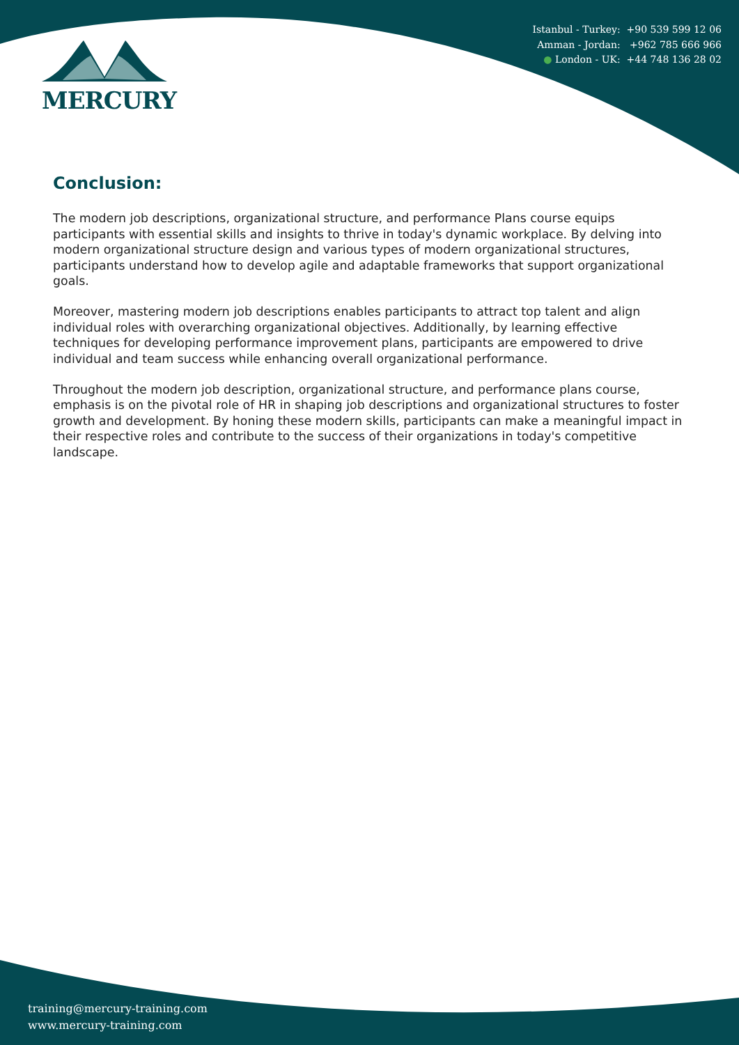Istanbul - Turkey: +90 539 599 12 06
Amman - Jordan: +962 785 666 966
● London - UK: +44 748 136 28 02
MERCURY
Conclusion:
The modern job descriptions, organizational structure, and performance Plans course equips participants with essential skills and insights to thrive in today's dynamic workplace. By delving into modern organizational structure design and various types of modern organizational structures, participants understand how to develop agile and adaptable frameworks that support organizational goals.
Moreover, mastering modern job descriptions enables participants to attract top talent and align individual roles with overarching organizational objectives. Additionally, by learning effective techniques for developing performance improvement plans, participants are empowered to drive individual and team success while enhancing overall organizational performance.
Throughout the modern job description, organizational structure, and performance plans course, emphasis is on the pivotal role of HR in shaping job descriptions and organizational structures to foster growth and development. By honing these modern skills, participants can make a meaningful impact in their respective roles and contribute to the success of their organizations in today's competitive landscape.
training@mercury-training.com
www.mercury-training.com